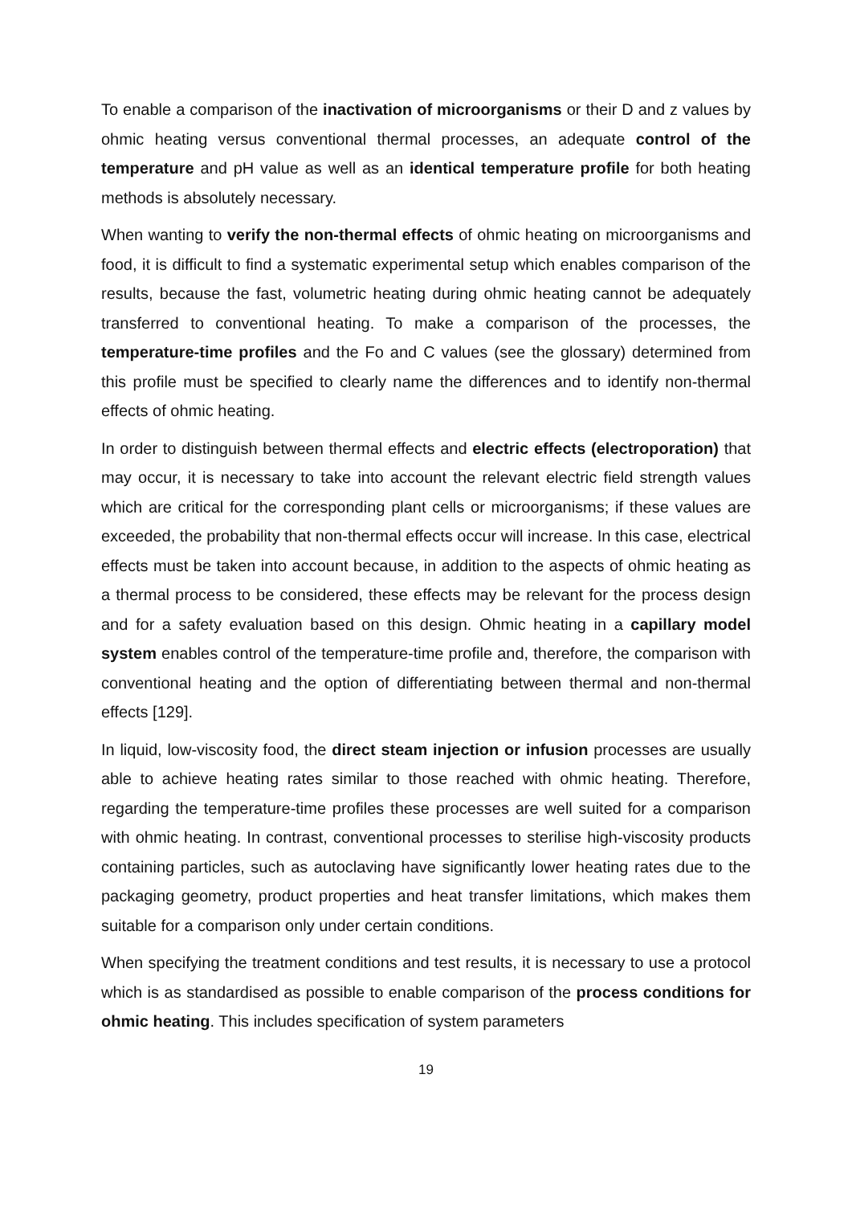To enable a comparison of the inactivation of microorganisms or their D and z values by ohmic heating versus conventional thermal processes, an adequate control of the temperature and pH value as well as an identical temperature profile for both heating methods is absolutely necessary.
When wanting to verify the non-thermal effects of ohmic heating on microorganisms and food, it is difficult to find a systematic experimental setup which enables comparison of the results, because the fast, volumetric heating during ohmic heating cannot be adequately transferred to conventional heating. To make a comparison of the processes, the temperature-time profiles and the Fo and C values (see the glossary) determined from this profile must be specified to clearly name the differences and to identify non-thermal effects of ohmic heating.
In order to distinguish between thermal effects and electric effects (electroporation) that may occur, it is necessary to take into account the relevant electric field strength values which are critical for the corresponding plant cells or microorganisms; if these values are exceeded, the probability that non-thermal effects occur will increase. In this case, electrical effects must be taken into account because, in addition to the aspects of ohmic heating as a thermal process to be considered, these effects may be relevant for the process design and for a safety evaluation based on this design. Ohmic heating in a capillary model system enables control of the temperature-time profile and, therefore, the comparison with conventional heating and the option of differentiating between thermal and non-thermal effects [129].
In liquid, low-viscosity food, the direct steam injection or infusion processes are usually able to achieve heating rates similar to those reached with ohmic heating. Therefore, regarding the temperature-time profiles these processes are well suited for a comparison with ohmic heating. In contrast, conventional processes to sterilise high-viscosity products containing particles, such as autoclaving have significantly lower heating rates due to the packaging geometry, product properties and heat transfer limitations, which makes them suitable for a comparison only under certain conditions.
When specifying the treatment conditions and test results, it is necessary to use a protocol which is as standardised as possible to enable comparison of the process conditions for ohmic heating. This includes specification of system parameters
19